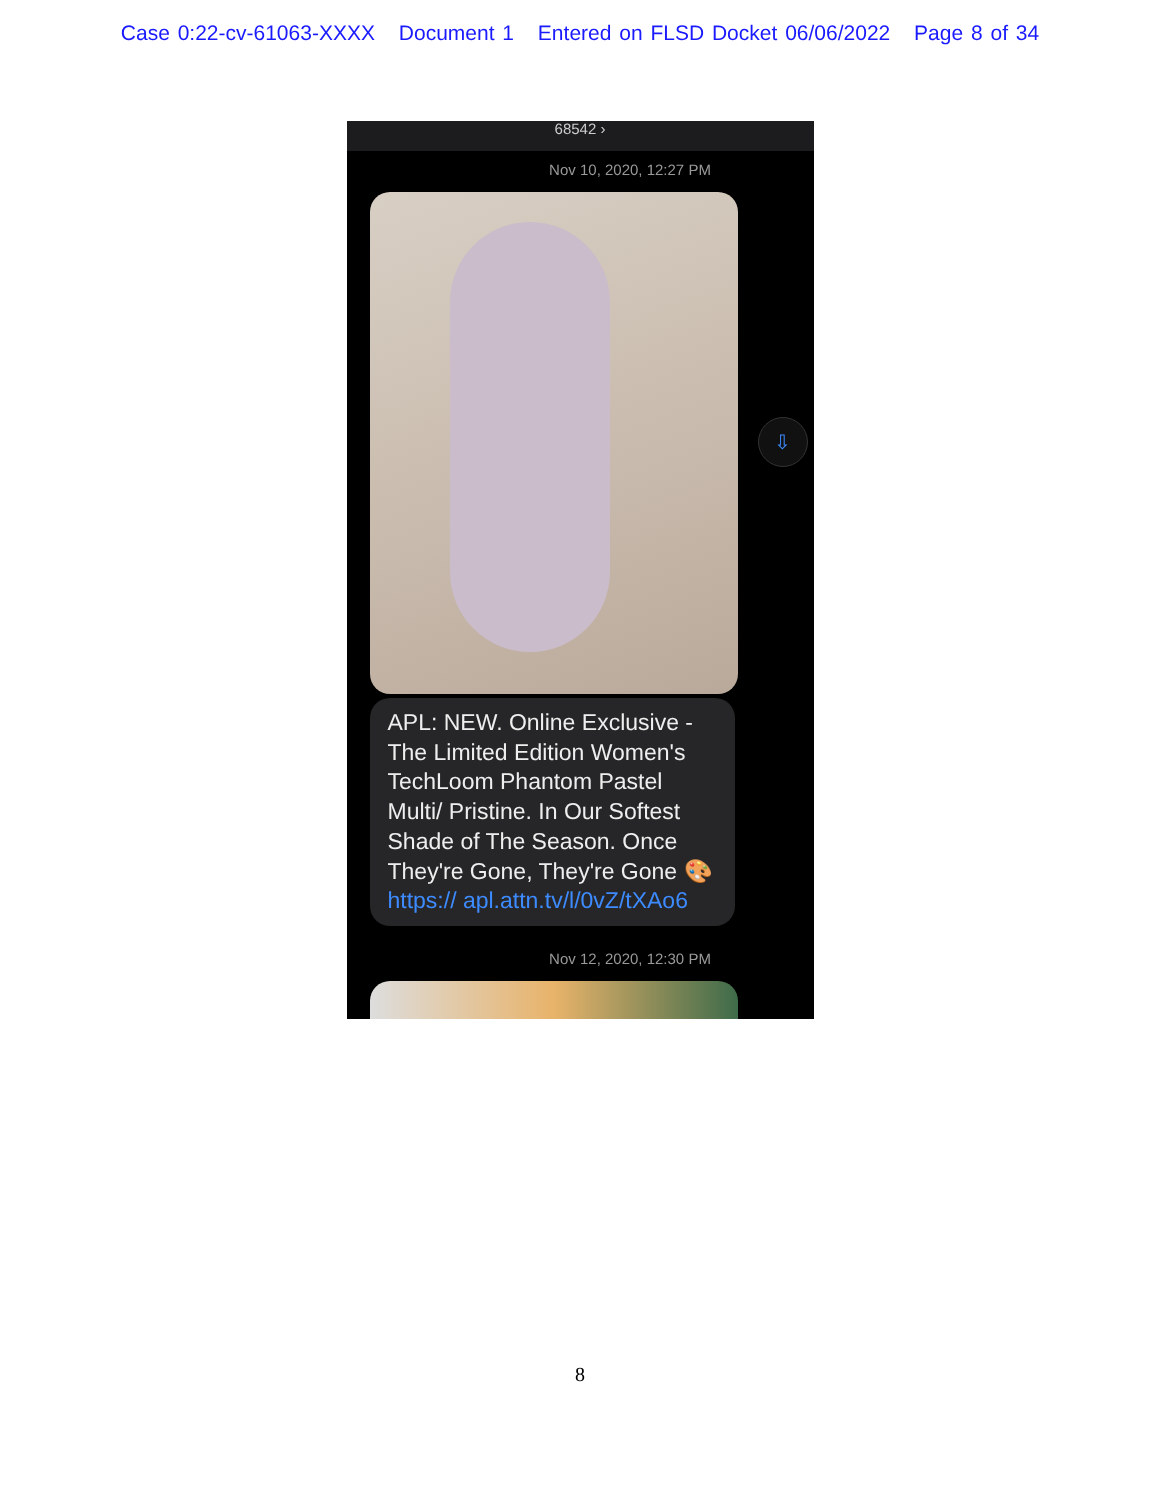Case 0:22-cv-61063-XXXX Document 1 Entered on FLSD Docket 06/06/2022 Page 8 of 34
68542 ›
Nov 10, 2020, 12:27 PM
⇩
APL: NEW. Online Exclusive - The Limited Edition Women's TechLoom Phantom Pastel Multi/ Pristine. In Our Softest Shade of The Season. Once They're Gone, They're Gone 🎨 https:// apl.attn.tv/l/0vZ/tXAo6
Nov 12, 2020, 12:30 PM
8